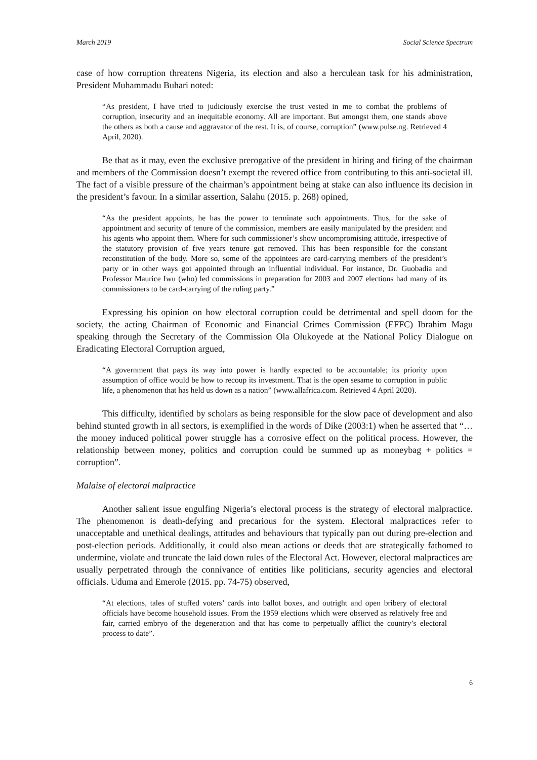March 2019 Social Science Spectrum
case of how corruption threatens Nigeria, its election and also a herculean task for his administration, President Muhammadu Buhari noted:
“As president, I have tried to judiciously exercise the trust vested in me to combat the problems of corruption, insecurity and an inequitable economy. All are important. But amongst them, one stands above the others as both a cause and aggravator of the rest. It is, of course, corruption” (www.pulse.ng. Retrieved 4 April, 2020).
Be that as it may, even the exclusive prerogative of the president in hiring and firing of the chairman and members of the Commission doesn’t exempt the revered office from contributing to this anti-societal ill. The fact of a visible pressure of the chairman’s appointment being at stake can also influence its decision in the president’s favour. In a similar assertion, Salahu (2015. p. 268) opined,
“As the president appoints, he has the power to terminate such appointments. Thus, for the sake of appointment and security of tenure of the commission, members are easily manipulated by the president and his agents who appoint them. Where for such commissioner’s show uncompromising attitude, irrespective of the statutory provision of five years tenure got removed. This has been responsible for the constant reconstitution of the body. More so, some of the appointees are card-carrying members of the president’s party or in other ways got appointed through an influential individual. For instance, Dr. Guobadia and Professor Maurice Iwu (who) led commissions in preparation for 2003 and 2007 elections had many of its commissioners to be card-carrying of the ruling party.”
Expressing his opinion on how electoral corruption could be detrimental and spell doom for the society, the acting Chairman of Economic and Financial Crimes Commission (EFFC) Ibrahim Magu speaking through the Secretary of the Commission Ola Olukoyede at the National Policy Dialogue on Eradicating Electoral Corruption argued,
“A government that pays its way into power is hardly expected to be accountable; its priority upon assumption of office would be how to recoup its investment. That is the open sesame to corruption in public life, a phenomenon that has held us down as a nation” (www.allafrica.com. Retrieved 4 April 2020).
This difficulty, identified by scholars as being responsible for the slow pace of development and also behind stunted growth in all sectors, is exemplified in the words of Dike (2003:1) when he asserted that “… the money induced political power struggle has a corrosive effect on the political process. However, the relationship between money, politics and corruption could be summed up as moneybag + politics = corruption”.
Malaise of electoral malpractice
Another salient issue engulfing Nigeria’s electoral process is the strategy of electoral malpractice. The phenomenon is death-defying and precarious for the system. Electoral malpractices refer to unacceptable and unethical dealings, attitudes and behaviours that typically pan out during pre-election and post-election periods. Additionally, it could also mean actions or deeds that are strategically fathomed to undermine, violate and truncate the laid down rules of the Electoral Act. However, electoral malpractices are usually perpetrated through the connivance of entities like politicians, security agencies and electoral officials. Uduma and Emerole (2015. pp. 74-75) observed,
“At elections, tales of stuffed voters’ cards into ballot boxes, and outright and open bribery of electoral officials have become household issues. From the 1959 elections which were observed as relatively free and fair, carried embryo of the degeneration and that has come to perpetually afflict the country’s electoral process to date”.
6